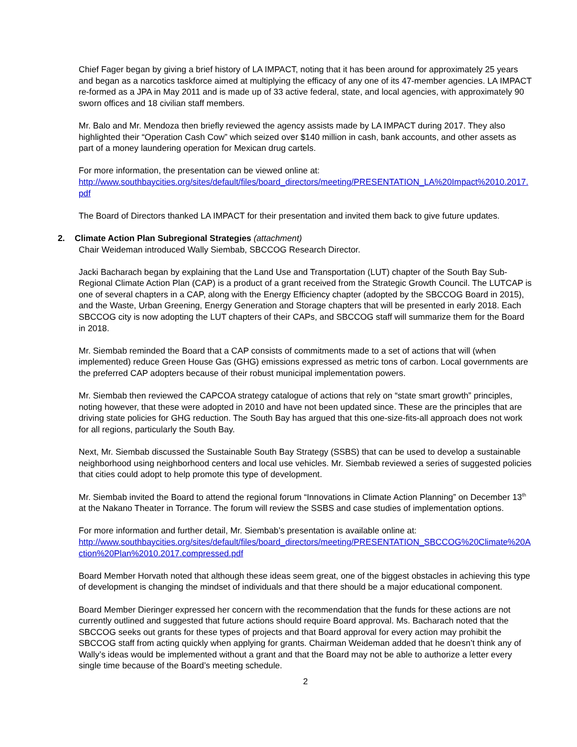Chief Fager began by giving a brief history of LA IMPACT, noting that it has been around for approximately 25 years and began as a narcotics taskforce aimed at multiplying the efficacy of any one of its 47-member agencies. LA IMPACT re-formed as a JPA in May 2011 and is made up of 33 active federal, state, and local agencies, with approximately 90 sworn offices and 18 civilian staff members.
Mr. Balo and Mr. Mendoza then briefly reviewed the agency assists made by LA IMPACT during 2017. They also highlighted their “Operation Cash Cow” which seized over $140 million in cash, bank accounts, and other assets as part of a money laundering operation for Mexican drug cartels.
For more information, the presentation can be viewed online at:
http://www.southbaycities.org/sites/default/files/board_directors/meeting/PRESENTATION_LA%20Impact%2010.2017.pdf
The Board of Directors thanked LA IMPACT for their presentation and invited them back to give future updates.
2. Climate Action Plan Subregional Strategies (attachment)
Chair Weideman introduced Wally Siembab, SBCCOG Research Director.
Jacki Bacharach began by explaining that the Land Use and Transportation (LUT) chapter of the South Bay Sub-Regional Climate Action Plan (CAP) is a product of a grant received from the Strategic Growth Council. The LUTCAP is one of several chapters in a CAP, along with the Energy Efficiency chapter (adopted by the SBCCOG Board in 2015), and the Waste, Urban Greening, Energy Generation and Storage chapters that will be presented in early 2018. Each SBCCOG city is now adopting the LUT chapters of their CAPs, and SBCCOG staff will summarize them for the Board in 2018.
Mr. Siembab reminded the Board that a CAP consists of commitments made to a set of actions that will (when implemented) reduce Green House Gas (GHG) emissions expressed as metric tons of carbon. Local governments are the preferred CAP adopters because of their robust municipal implementation powers.
Mr. Siembab then reviewed the CAPCOA strategy catalogue of actions that rely on “state smart growth” principles, noting however, that these were adopted in 2010 and have not been updated since. These are the principles that are driving state policies for GHG reduction. The South Bay has argued that this one-size-fits-all approach does not work for all regions, particularly the South Bay.
Next, Mr. Siembab discussed the Sustainable South Bay Strategy (SSBS) that can be used to develop a sustainable neighborhood using neighborhood centers and local use vehicles. Mr. Siembab reviewed a series of suggested policies that cities could adopt to help promote this type of development.
Mr. Siembab invited the Board to attend the regional forum “Innovations in Climate Action Planning” on December 13<sup>th</sup> at the Nakano Theater in Torrance. The forum will review the SSBS and case studies of implementation options.
For more information and further detail, Mr. Siembab’s presentation is available online at:
http://www.southbaycities.org/sites/default/files/board_directors/meeting/PRESENTATION_SBCCOG%20Climate%20Action%20Plan%2010.2017.compressed.pdf
Board Member Horvath noted that although these ideas seem great, one of the biggest obstacles in achieving this type of development is changing the mindset of individuals and that there should be a major educational component.
Board Member Dieringer expressed her concern with the recommendation that the funds for these actions are not currently outlined and suggested that future actions should require Board approval. Ms. Bacharach noted that the SBCCOG seeks out grants for these types of projects and that Board approval for every action may prohibit the SBCCOG staff from acting quickly when applying for grants. Chairman Weideman added that he doesn’t think any of Wally’s ideas would be implemented without a grant and that the Board may not be able to authorize a letter every single time because of the Board’s meeting schedule.
2